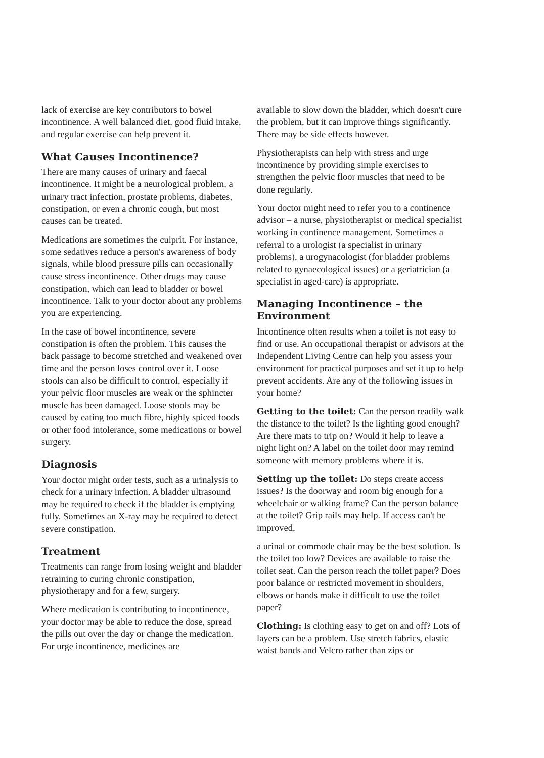lack of exercise are key contributors to bowel incontinence. A well balanced diet, good fluid intake, and regular exercise can help prevent it.
What Causes Incontinence?
There are many causes of urinary and faecal incontinence. It might be a neurological problem, a urinary tract infection, prostate problems, diabetes, constipation, or even a chronic cough, but most causes can be treated.
Medications are sometimes the culprit. For instance, some sedatives reduce a person's awareness of body signals, while blood pressure pills can occasionally cause stress incontinence. Other drugs may cause constipation, which can lead to bladder or bowel incontinence. Talk to your doctor about any problems you are experiencing.
In the case of bowel incontinence, severe constipation is often the problem. This causes the back passage to become stretched and weakened over time and the person loses control over it. Loose stools can also be difficult to control, especially if your pelvic floor muscles are weak or the sphincter muscle has been damaged. Loose stools may be caused by eating too much fibre, highly spiced foods or other food intolerance, some medications or bowel surgery.
Diagnosis
Your doctor might order tests, such as a urinalysis to check for a urinary infection. A bladder ultrasound may be required to check if the bladder is emptying fully. Sometimes an X-ray may be required to detect severe constipation.
Treatment
Treatments can range from losing weight and bladder retraining to curing chronic constipation, physiotherapy and for a few, surgery.
Where medication is contributing to incontinence, your doctor may be able to reduce the dose, spread the pills out over the day or change the medication. For urge incontinence, medicines are
available to slow down the bladder, which doesn't cure the problem, but it can improve things significantly. There may be side effects however.
Physiotherapists can help with stress and urge incontinence by providing simple exercises to strengthen the pelvic floor muscles that need to be done regularly.
Your doctor might need to refer you to a continence advisor – a nurse, physiotherapist or medical specialist working in continence management. Sometimes a referral to a urologist (a specialist in urinary problems), a urogynacologist (for bladder problems related to gynaecological issues) or a geriatrician (a specialist in aged-care) is appropriate.
Managing Incontinence – the Environment
Incontinence often results when a toilet is not easy to find or use. An occupational therapist or advisors at the Independent Living Centre can help you assess your environment for practical purposes and set it up to help prevent accidents. Are any of the following issues in your home?
Getting to the toilet: Can the person readily walk the distance to the toilet? Is the lighting good enough? Are there mats to trip on? Would it help to leave a night light on? A label on the toilet door may remind someone with memory problems where it is.
Setting up the toilet: Do steps create access issues? Is the doorway and room big enough for a wheelchair or walking frame? Can the person balance at the toilet? Grip rails may help. If access can't be improved,
a urinal or commode chair may be the best solution. Is the toilet too low? Devices are available to raise the toilet seat. Can the person reach the toilet paper? Does poor balance or restricted movement in shoulders, elbows or hands make it difficult to use the toilet paper?
Clothing: Is clothing easy to get on and off? Lots of layers can be a problem. Use stretch fabrics, elastic waist bands and Velcro rather than zips or